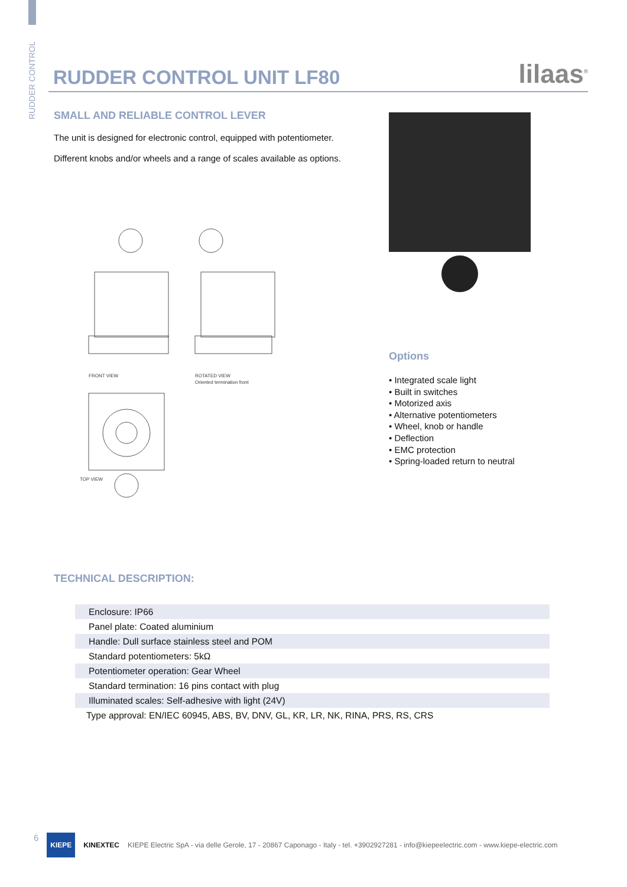RUDDER CONTROL
RUDDER CONTROL UNIT LF80
lilaas<sup>®</sup>
SMALL AND RELIABLE CONTROL LEVER
The unit is designed for electronic control, equipped with potentiometer.
Different knobs and/or wheels and a range of scales available as options.
FRONT VIEW
ROTATED VIEW
Oriented termination front
TOP VIEW
Options
• Integrated scale light
• Built in switches
• Motorized axis
• Alternative potentiometers
• Wheel, knob or handle
• Deflection
• EMC protection
• Spring-loaded return to neutral
TECHNICAL DESCRIPTION:
| Enclosure: IP66 |
| Panel plate: Coated aluminium |
| Handle: Dull surface stainless steel and POM |
| Standard potentiometers: 5kΩ |
| Potentiometer operation: Gear Wheel |
| Standard termination: 16 pins contact with plug |
| Illuminated scales: Self-adhesive with light (24V) |
| Type approval: EN/IEC 60945, ABS, BV, DNV, GL, KR, LR, NK, RINA, PRS, RS, CRS |
6 KIEPE KINEXTEC KIEPE Electric SpA - via delle Gerole, 17 - 20867 Caponago - Italy - tel. +3902927281 - info@kiepeelectric.com - www.kiepe-electric.com